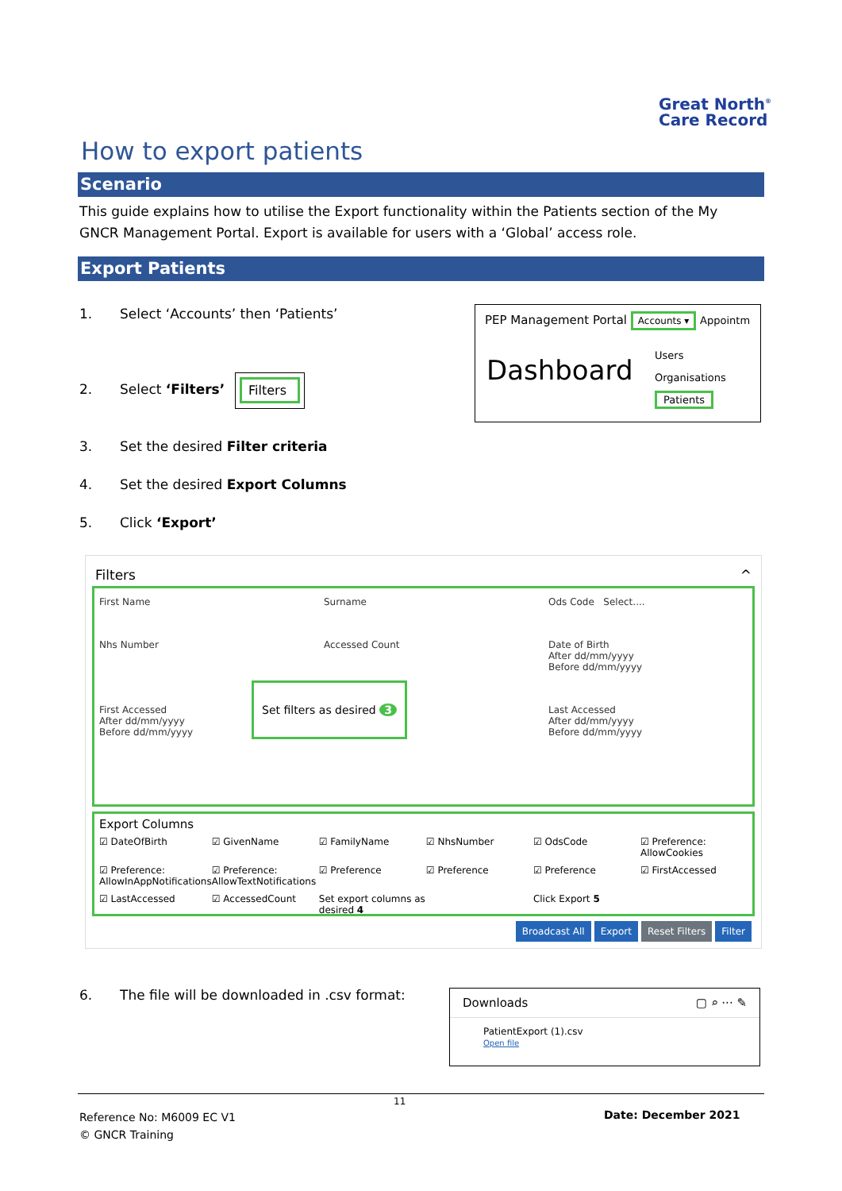Great North<sup>®</sup>
Care Record
How to export patients
Scenario
This guide explains how to utilise the Export functionality within the Patients section of the My GNCR Management Portal. Export is available for users with a ‘Global’ access role.
Export Patients
1. Select ‘Accounts’ then ‘Patients’
2. Select ‘Filters’
Filters
3. Set the desired Filter criteria
4. Set the desired Export Columns
5. Click ‘Export’
PEP Management Portal Accounts ▾ Appointm
Dashboard
Users
Organisations
Patients
Filters ^
First Name
Surname
Ods Code Select....
Nhs Number
Accessed Count
Date of Birth
After dd/mm/yyyy
Before dd/mm/yyyy
First Accessed
After dd/mm/yyyy
Before dd/mm/yyyy
Last Accessed
After dd/mm/yyyy
Before dd/mm/yyyy
Set filters as desired 3
Export Columns
☑ DateOfBirth
☑ GivenName
☑ FamilyName
☑ NhsNumber
☑ OdsCode
☑ Preference: AllowCookies
☑ Preference: AllowInAppNotifications
☑ Preference: AllowTextNotifications
☑ Preference
☑ Preference
☑ Preference
☑ FirstAccessed
☑ LastAccessed
☑ AccessedCount
Set export columns as desired 4
Click Export 5
Broadcast All Export Reset Filters Filter
6. The file will be downloaded in .csv format:
Downloads ▢ ⌕ ··· ✎
PatientExport (1).csv
Open file
11
Reference No: M6009 EC V1
© GNCR Training
Date: December 2021